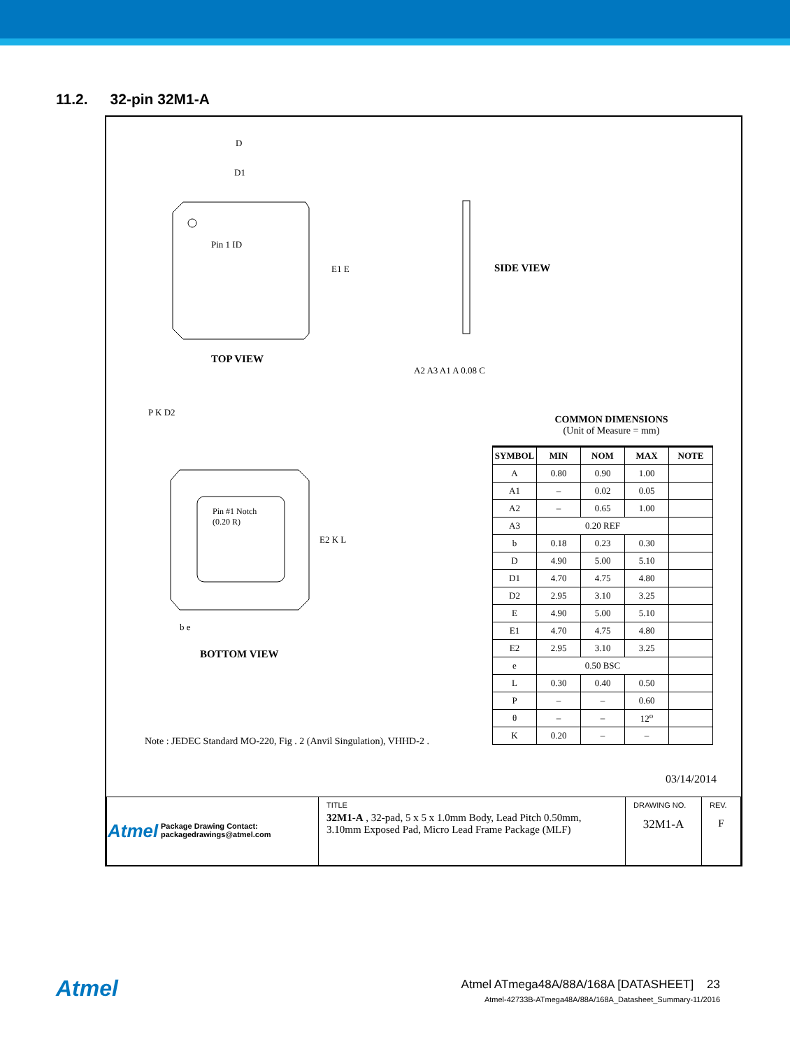11.2. 32-pin 32M1-A
Pin 1 ID
D
D1
E1 E
TOP VIEW
SIDE VIEW
A2 A3 A1 A 0.08 C
P K D2
Pin #1 Notch
(0.20 R)
E2 K L
b e
BOTTOM VIEW
COMMON DIMENSIONS
(Unit of Measure = mm)
| SYMBOL | MIN | NOM | MAX | NOTE |
| --- | --- | --- | --- | --- |
| A | 0.80 | 0.90 | 1.00 | |
| A1 | – | 0.02 | 0.05 | |
| A2 | – | 0.65 | 1.00 | |
| A3 | 0.20 REF | | | |
| b | 0.18 | 0.23 | 0.30 | |
| D | 4.90 | 5.00 | 5.10 | |
| D1 | 4.70 | 4.75 | 4.80 | |
| D2 | 2.95 | 3.10 | 3.25 | |
| E | 4.90 | 5.00 | 5.10 | |
| E1 | 4.70 | 4.75 | 4.80 | |
| E2 | 2.95 | 3.10 | 3.25 | |
| e | 0.50 BSC | | | |
| L | 0.30 | 0.40 | 0.50 | |
| P | – | – | 0.60 | |
| θ | – | – | 12<sup>o</sup> | |
| K | 0.20 | – | – | |
Note : JEDEC Standard MO-220, Fig . 2 (Anvil Singulation), VHHD-2 .
03/14/2014
| Atmel Package Drawing Contact: packagedrawings@atmel.com | TITLE 32M1-A , 32-pad, 5 x 5 x 1.0mm Body, Lead Pitch 0.50mm, 3.10mm Exposed Pad, Micro Lead Frame Package (MLF) | DRAWING NO. 32M1-A | REV. F |
Atmel
Atmel ATmega48A/88A/168A [DATASHEET] 23
Atmel-42733B-ATmega48A/88A/168A_Datasheet_Summary-11/2016